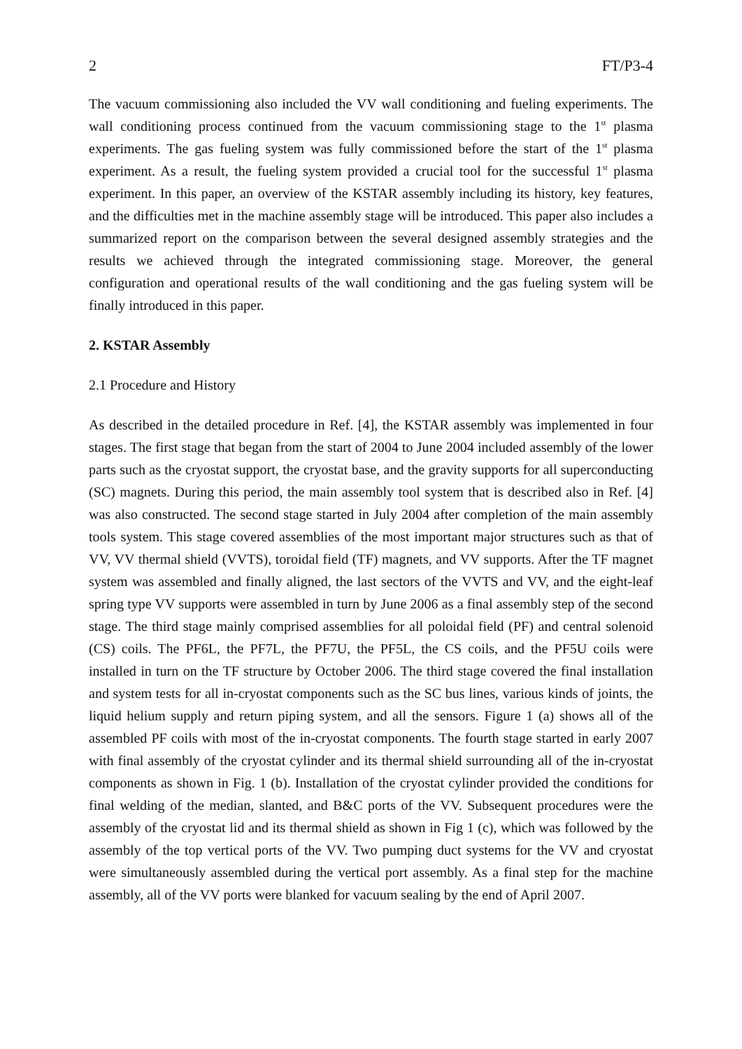2 FT/P3-4
The vacuum commissioning also included the VV wall conditioning and fueling experiments. The wall conditioning process continued from the vacuum commissioning stage to the 1<sup>st</sup> plasma experiments. The gas fueling system was fully commissioned before the start of the 1<sup>st</sup> plasma experiment. As a result, the fueling system provided a crucial tool for the successful 1<sup>st</sup> plasma experiment. In this paper, an overview of the KSTAR assembly including its history, key features, and the difficulties met in the machine assembly stage will be introduced. This paper also includes a summarized report on the comparison between the several designed assembly strategies and the results we achieved through the integrated commissioning stage. Moreover, the general configuration and operational results of the wall conditioning and the gas fueling system will be finally introduced in this paper.
2. KSTAR Assembly
2.1 Procedure and History
As described in the detailed procedure in Ref. [4], the KSTAR assembly was implemented in four stages. The first stage that began from the start of 2004 to June 2004 included assembly of the lower parts such as the cryostat support, the cryostat base, and the gravity supports for all superconducting (SC) magnets. During this period, the main assembly tool system that is described also in Ref. [4] was also constructed. The second stage started in July 2004 after completion of the main assembly tools system. This stage covered assemblies of the most important major structures such as that of VV, VV thermal shield (VVTS), toroidal field (TF) magnets, and VV supports. After the TF magnet system was assembled and finally aligned, the last sectors of the VVTS and VV, and the eight-leaf spring type VV supports were assembled in turn by June 2006 as a final assembly step of the second stage. The third stage mainly comprised assemblies for all poloidal field (PF) and central solenoid (CS) coils. The PF6L, the PF7L, the PF7U, the PF5L, the CS coils, and the PF5U coils were installed in turn on the TF structure by October 2006. The third stage covered the final installation and system tests for all in-cryostat components such as the SC bus lines, various kinds of joints, the liquid helium supply and return piping system, and all the sensors. Figure 1 (a) shows all of the assembled PF coils with most of the in-cryostat components. The fourth stage started in early 2007 with final assembly of the cryostat cylinder and its thermal shield surrounding all of the in-cryostat components as shown in Fig. 1 (b). Installation of the cryostat cylinder provided the conditions for final welding of the median, slanted, and B&C ports of the VV. Subsequent procedures were the assembly of the cryostat lid and its thermal shield as shown in Fig 1 (c), which was followed by the assembly of the top vertical ports of the VV. Two pumping duct systems for the VV and cryostat were simultaneously assembled during the vertical port assembly. As a final step for the machine assembly, all of the VV ports were blanked for vacuum sealing by the end of April 2007.